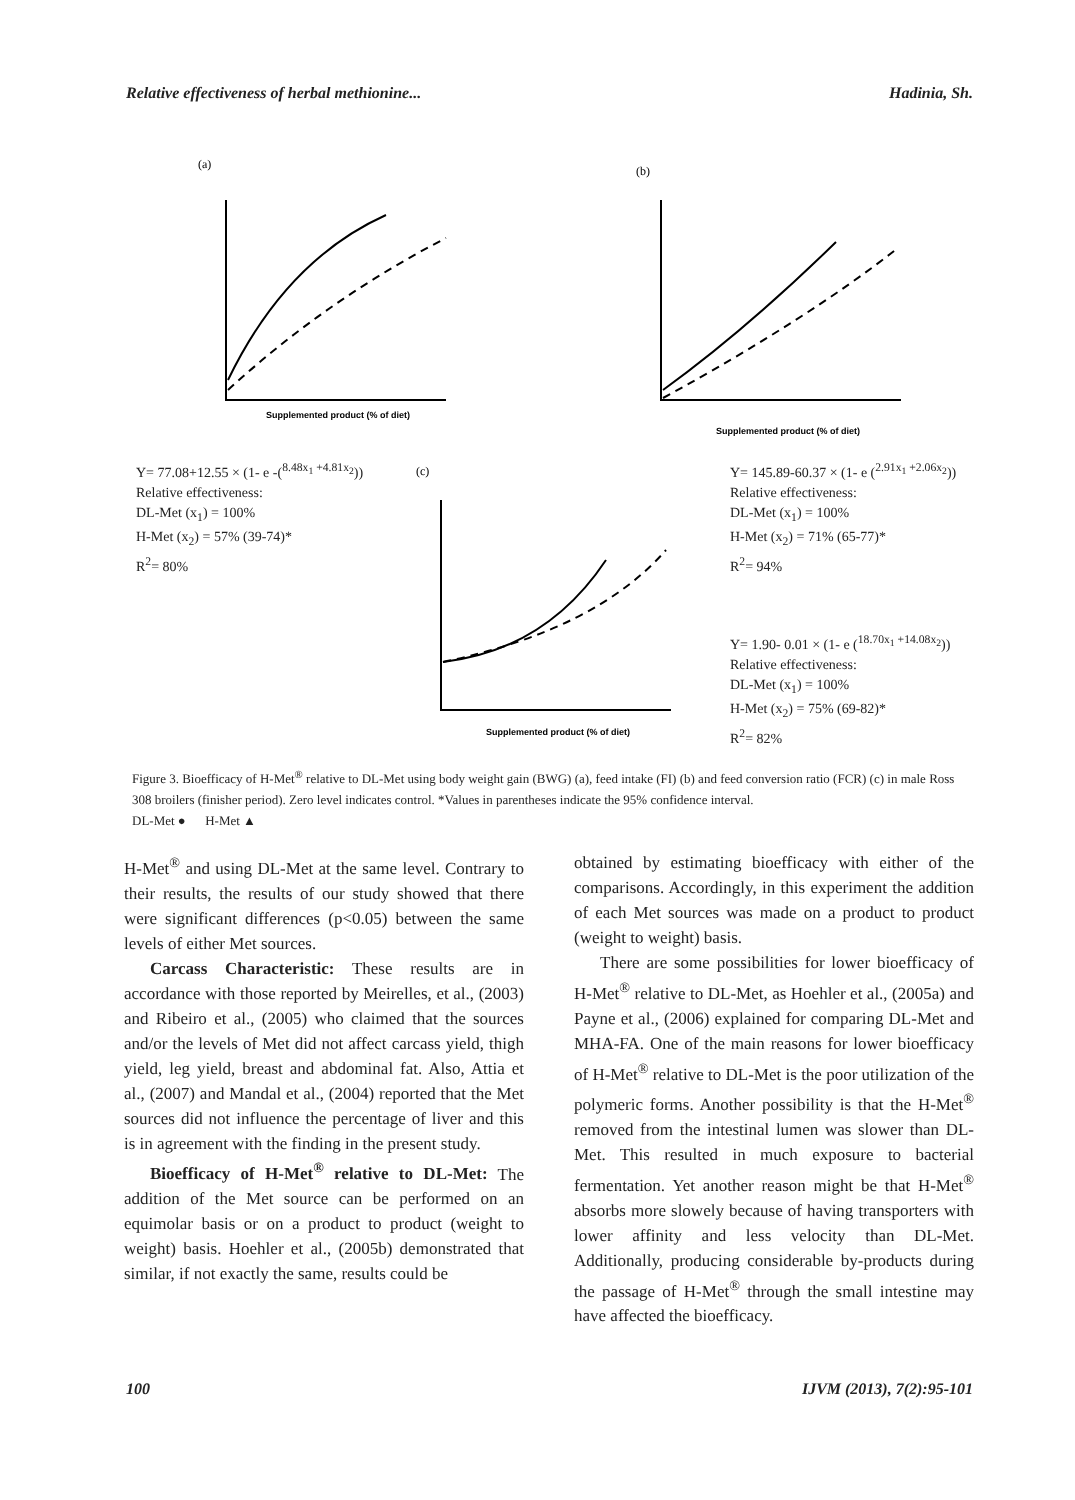Relative effectiveness of herbal methionine... Hadinia, Sh.
(a)
(b)
(c)
Supplemented product (% of diet)
Supplemented product (% of diet)
Supplemented product (% of diet)
Y= 77.08+12.55 × (1- e -(<sup>8.48x<sub>1</sub> +4.81x<sub>2</sub></sup>))
Relative effectiveness:
DL-Met (x<sub>1</sub>) = 100%
H-Met (x<sub>2</sub>) = 57% (39-74)*
R<sup>2</sup>= 80%
Y= 145.89-60.37 × (1- e (<sup>2.91x<sub>1</sub> +2.06x<sub>2</sub></sup>))
Relative effectiveness:
DL-Met (x<sub>1</sub>) = 100%
H-Met (x<sub>2</sub>) = 71% (65-77)*
R<sup>2</sup>= 94%
Y= 1.90- 0.01 × (1- e (<sup>18.70x<sub>1</sub> +14.08x<sub>2</sub></sup>))
Relative effectiveness:
DL-Met (x<sub>1</sub>) = 100%
H-Met (x<sub>2</sub>) = 75% (69-82)*
R<sup>2</sup>= 82%
Figure 3. Bioefficacy of H-Met<sup>®</sup> relative to DL-Met using body weight gain (BWG) (a), feed intake (FI) (b) and feed conversion ratio (FCR) (c) in male Ross 308 broilers (finisher period). Zero level indicates control. *Values in parentheses indicate the 95% confidence interval.
DL-Met ● H-Met ▲
H-Met<sup>®</sup> and using DL-Met at the same level. Contrary to their results, the results of our study showed that there were significant differences (p<0.05) between the same levels of either Met sources.
Carcass Characteristic: These results are in accordance with those reported by Meirelles, et al., (2003) and Ribeiro et al., (2005) who claimed that the sources and/or the levels of Met did not affect carcass yield, thigh yield, leg yield, breast and abdominal fat. Also, Attia et al., (2007) and Mandal et al., (2004) reported that the Met sources did not influence the percentage of liver and this is in agreement with the finding in the present study.
Bioefficacy of H-Met<sup>®</sup> relative to DL-Met: The addition of the Met source can be performed on an equimolar basis or on a product to product (weight to weight) basis. Hoehler et al., (2005b) demonstrated that similar, if not exactly the same, results could be
obtained by estimating bioefficacy with either of the comparisons. Accordingly, in this experiment the addition of each Met sources was made on a product to product (weight to weight) basis.
There are some possibilities for lower bioefficacy of H-Met<sup>®</sup> relative to DL-Met, as Hoehler et al., (2005a) and Payne et al., (2006) explained for comparing DL-Met and MHA-FA. One of the main reasons for lower bioefficacy of H-Met<sup>®</sup> relative to DL-Met is the poor utilization of the polymeric forms. Another possibility is that the H-Met<sup>®</sup> removed from the intestinal lumen was slower than DL-Met. This resulted in much exposure to bacterial fermentation. Yet another reason might be that H-Met<sup>®</sup> absorbs more slowely because of having transporters with lower affinity and less velocity than DL-Met. Additionally, producing considerable by-products during the passage of H-Met<sup>®</sup> through the small intestine may have affected the bioefficacy.
100 IJVM (2013), 7(2):95-101